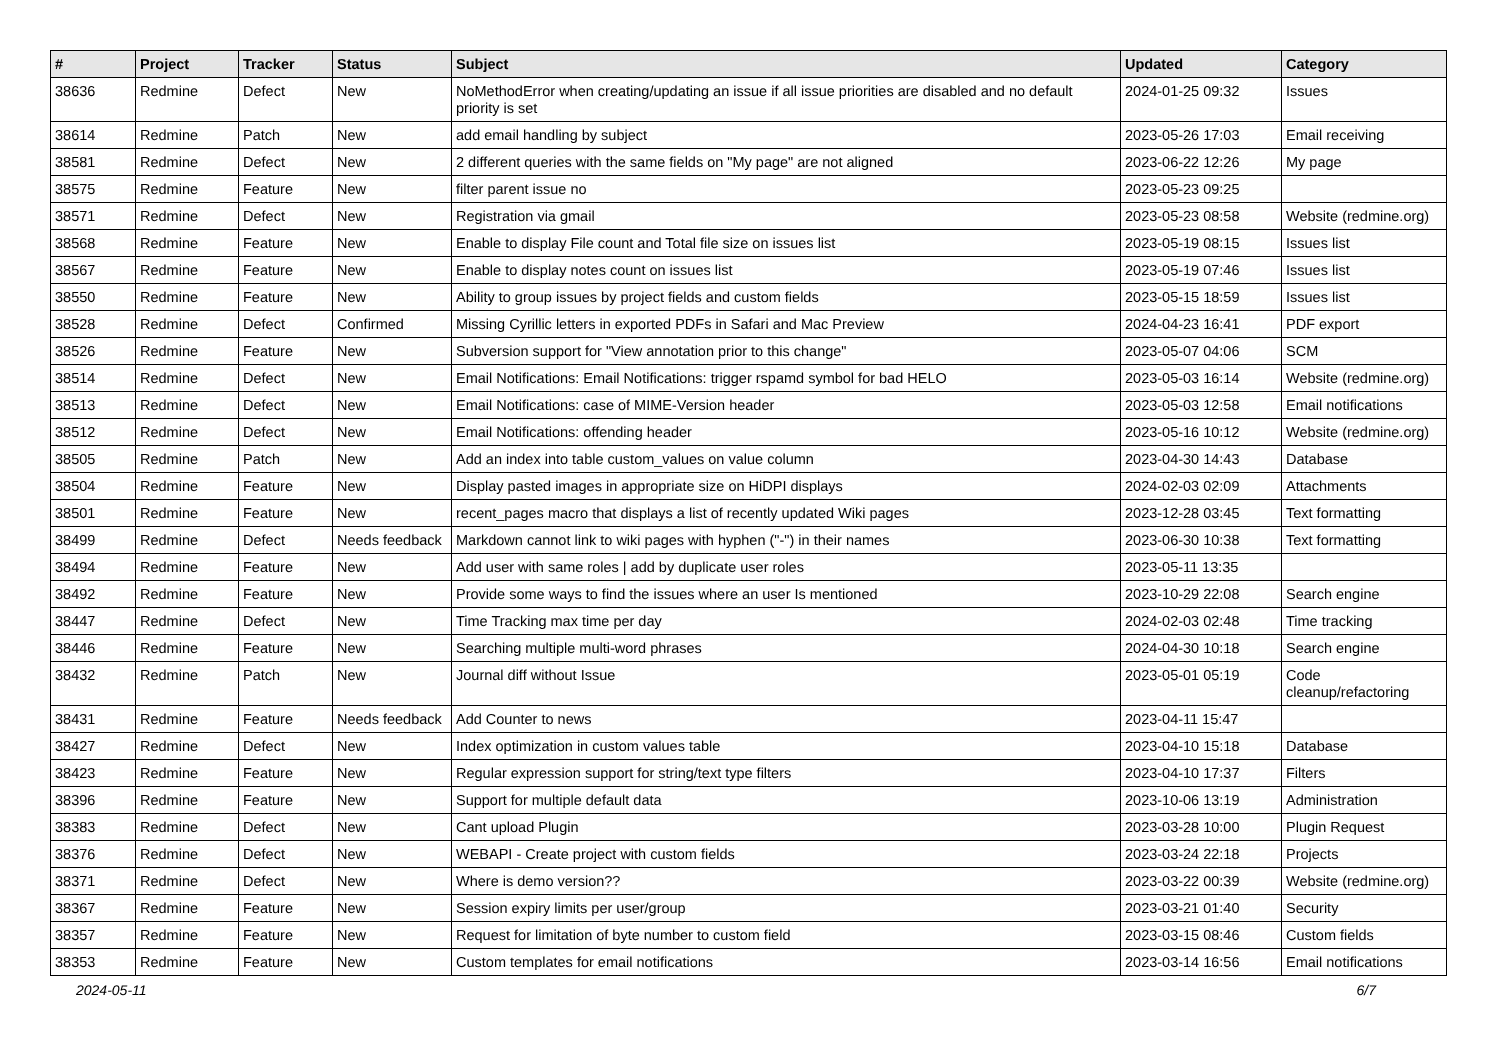| # | Project | Tracker | Status | Subject | Updated | Category |
| --- | --- | --- | --- | --- | --- | --- |
| 38636 | Redmine | Defect | New | NoMethodError when creating/updating an issue if all issue priorities are disabled and no default priority is set | 2024-01-25 09:32 | Issues |
| 38614 | Redmine | Patch | New | add email handling by subject | 2023-05-26 17:03 | Email receiving |
| 38581 | Redmine | Defect | New | 2 different queries with the same fields on "My page" are not aligned | 2023-06-22 12:26 | My page |
| 38575 | Redmine | Feature | New | filter parent issue no | 2023-05-23 09:25 | |
| 38571 | Redmine | Defect | New | Registration via gmail | 2023-05-23 08:58 | Website (redmine.org) |
| 38568 | Redmine | Feature | New | Enable to display File count and Total file size on issues list | 2023-05-19 08:15 | Issues list |
| 38567 | Redmine | Feature | New | Enable to display notes count on issues list | 2023-05-19 07:46 | Issues list |
| 38550 | Redmine | Feature | New | Ability to group issues by project fields and custom fields | 2023-05-15 18:59 | Issues list |
| 38528 | Redmine | Defect | Confirmed | Missing Cyrillic letters in exported PDFs in Safari and Mac Preview | 2024-04-23 16:41 | PDF export |
| 38526 | Redmine | Feature | New | Subversion support for "View annotation prior to this change" | 2023-05-07 04:06 | SCM |
| 38514 | Redmine | Defect | New | Email Notifications: Email Notifications: trigger rspamd symbol for bad HELO | 2023-05-03 16:14 | Website (redmine.org) |
| 38513 | Redmine | Defect | New | Email Notifications: case of MIME-Version header | 2023-05-03 12:58 | Email notifications |
| 38512 | Redmine | Defect | New | Email Notifications: offending header | 2023-05-16 10:12 | Website (redmine.org) |
| 38505 | Redmine | Patch | New | Add an index into table custom_values on value column | 2023-04-30 14:43 | Database |
| 38504 | Redmine | Feature | New | Display pasted images in appropriate size on HiDPI displays | 2024-02-03 02:09 | Attachments |
| 38501 | Redmine | Feature | New | recent_pages macro that displays a list of recently updated Wiki pages | 2023-12-28 03:45 | Text formatting |
| 38499 | Redmine | Defect | Needs feedback | Markdown cannot link to wiki pages with hyphen ("-") in their names | 2023-06-30 10:38 | Text formatting |
| 38494 | Redmine | Feature | New | Add user with same roles / add by duplicate user roles | 2023-05-11 13:35 | |
| 38492 | Redmine | Feature | New | Provide some ways to find the issues where an user Is mentioned | 2023-10-29 22:08 | Search engine |
| 38447 | Redmine | Defect | New | Time Tracking max time per day | 2024-02-03 02:48 | Time tracking |
| 38446 | Redmine | Feature | New | Searching multiple multi-word phrases | 2024-04-30 10:18 | Search engine |
| 38432 | Redmine | Patch | New | Journal diff without Issue | 2023-05-01 05:19 | Code cleanup/refactoring |
| 38431 | Redmine | Feature | Needs feedback | Add Counter to news | 2023-04-11 15:47 | |
| 38427 | Redmine | Defect | New | Index optimization in custom values table | 2023-04-10 15:18 | Database |
| 38423 | Redmine | Feature | New | Regular expression support for string/text type filters | 2023-04-10 17:37 | Filters |
| 38396 | Redmine | Feature | New | Support for multiple default data | 2023-10-06 13:19 | Administration |
| 38383 | Redmine | Defect | New | Cant upload Plugin | 2023-03-28 10:00 | Plugin Request |
| 38376 | Redmine | Defect | New | WEBAPI - Create project with custom fields | 2023-03-24 22:18 | Projects |
| 38371 | Redmine | Defect | New | Where is demo version?? | 2023-03-22 00:39 | Website (redmine.org) |
| 38367 | Redmine | Feature | New | Session expiry limits per user/group | 2023-03-21 01:40 | Security |
| 38357 | Redmine | Feature | New | Request for limitation of byte number to custom field | 2023-03-15 08:46 | Custom fields |
| 38353 | Redmine | Feature | New | Custom templates for email notifications | 2023-03-14 16:56 | Email notifications |
2024-05-11 6/7